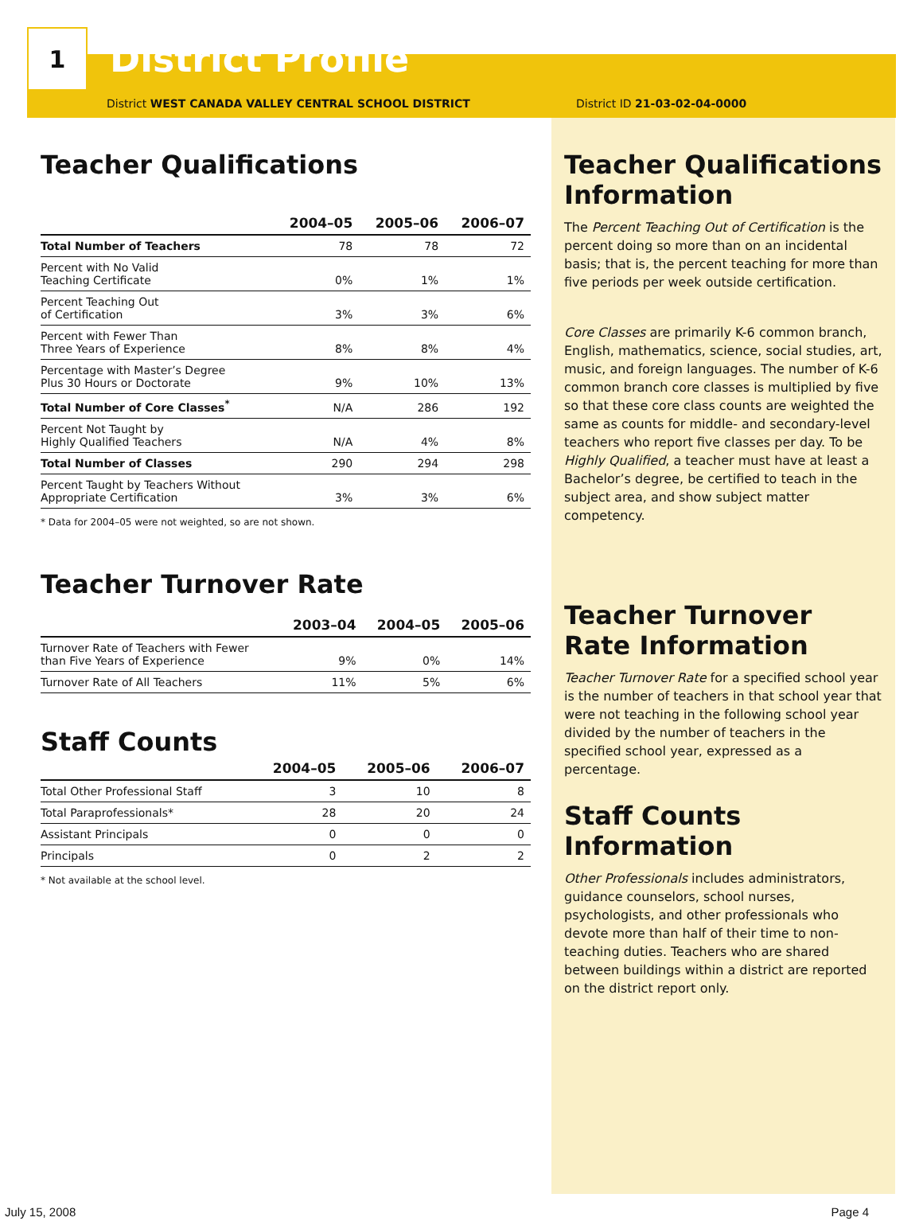1
District Profile
District WEST CANADA VALLEY CENTRAL SCHOOL DISTRICT District ID 21-03-02-04-0000
Teacher Qualifications
| | 2004–05 | 2005–06 | 2006–07 |
| --- | --- | --- | --- |
| Total Number of Teachers | 78 | 78 | 72 |
| Percent with No Valid Teaching Certificate | 0% | 1% | 1% |
| Percent Teaching Out of Certification | 3% | 3% | 6% |
| Percent with Fewer Than Three Years of Experience | 8% | 8% | 4% |
| Percentage with Master’s Degree Plus 30 Hours or Doctorate | 9% | 10% | 13% |
| Total Number of Core Classes<sup>*</sup> | N/A | 286 | 192 |
| Percent Not Taught by Highly Qualified Teachers | N/A | 4% | 8% |
| Total Number of Classes | 290 | 294 | 298 |
| Percent Taught by Teachers Without Appropriate Certification | 3% | 3% | 6% |
* Data for 2004–05 were not weighted, so are not shown.
Teacher Turnover Rate
| | 2003–04 | 2004–05 | 2005–06 |
| --- | --- | --- | --- |
| Turnover Rate of Teachers with Fewer than Five Years of Experience | 9% | 0% | 14% |
| Turnover Rate of All Teachers | 11% | 5% | 6% |
Staff Counts
| | 2004–05 | 2005–06 | 2006–07 |
| --- | --- | --- | --- |
| Total Other Professional Staff | 3 | 10 | 8 |
| Total Paraprofessionals* | 28 | 20 | 24 |
| Assistant Principals | 0 | 0 | 0 |
| Principals | 0 | 2 | 2 |
* Not available at the school level.
Teacher Qualifications Information
The Percent Teaching Out of Certification is the percent doing so more than on an incidental basis; that is, the percent teaching for more than five periods per week outside certification.
Core Classes are primarily K-6 common branch, English, mathematics, science, social studies, art, music, and foreign languages. The number of K-6 common branch core classes is multiplied by five so that these core class counts are weighted the same as counts for middle- and secondary-level teachers who report five classes per day. To be Highly Qualified, a teacher must have at least a Bachelor’s degree, be certified to teach in the subject area, and show subject matter competency.
Teacher Turnover Rate Information
Teacher Turnover Rate for a specified school year is the number of teachers in that school year that were not teaching in the following school year divided by the number of teachers in the specified school year, expressed as a percentage.
Staff Counts Information
Other Professionals includes administrators, guidance counselors, school nurses, psychologists, and other professionals who devote more than half of their time to non-teaching duties. Teachers who are shared between buildings within a district are reported on the district report only.
July 15, 2008 Page 4